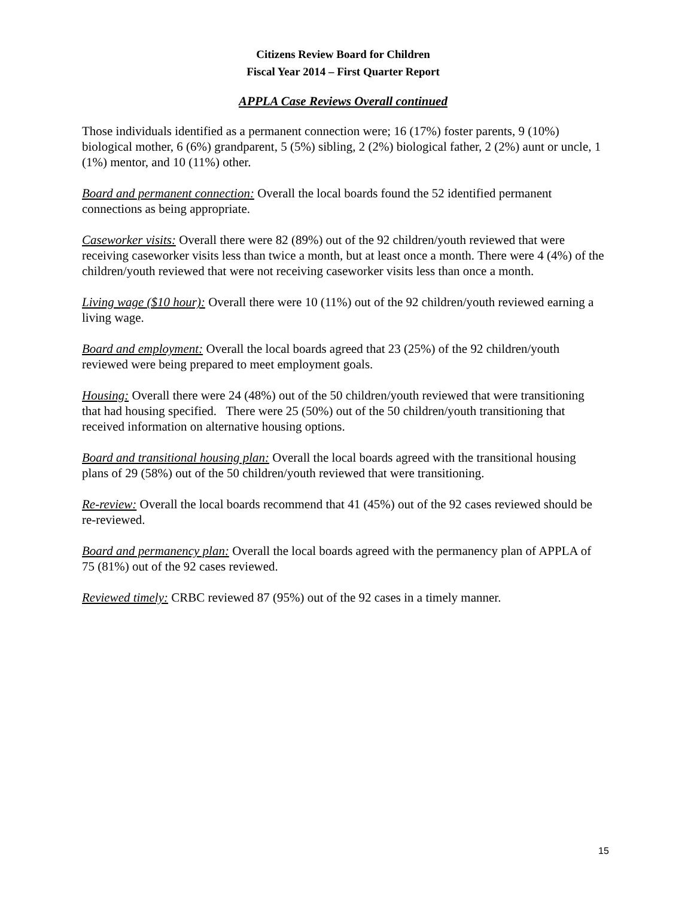Citizens Review Board for Children
Fiscal Year 2014 – First Quarter Report
APPLA Case Reviews Overall continued
Those individuals identified as a permanent connection were; 16 (17%) foster parents, 9 (10%) biological mother, 6 (6%) grandparent, 5 (5%) sibling, 2 (2%) biological father, 2 (2%) aunt or uncle, 1 (1%) mentor, and 10 (11%) other.
Board and permanent connection: Overall the local boards found the 52 identified permanent connections as being appropriate.
Caseworker visits: Overall there were 82 (89%) out of the 92 children/youth reviewed that were receiving caseworker visits less than twice a month, but at least once a month. There were 4 (4%) of the children/youth reviewed that were not receiving caseworker visits less than once a month.
Living wage ($10 hour): Overall there were 10 (11%) out of the 92 children/youth reviewed earning a living wage.
Board and employment: Overall the local boards agreed that 23 (25%) of the 92 children/youth reviewed were being prepared to meet employment goals.
Housing: Overall there were 24 (48%) out of the 50 children/youth reviewed that were transitioning that had housing specified. There were 25 (50%) out of the 50 children/youth transitioning that received information on alternative housing options.
Board and transitional housing plan: Overall the local boards agreed with the transitional housing plans of 29 (58%) out of the 50 children/youth reviewed that were transitioning.
Re-review: Overall the local boards recommend that 41 (45%) out of the 92 cases reviewed should be re-reviewed.
Board and permanency plan: Overall the local boards agreed with the permanency plan of APPLA of 75 (81%) out of the 92 cases reviewed.
Reviewed timely: CRBC reviewed 87 (95%) out of the 92 cases in a timely manner.
15